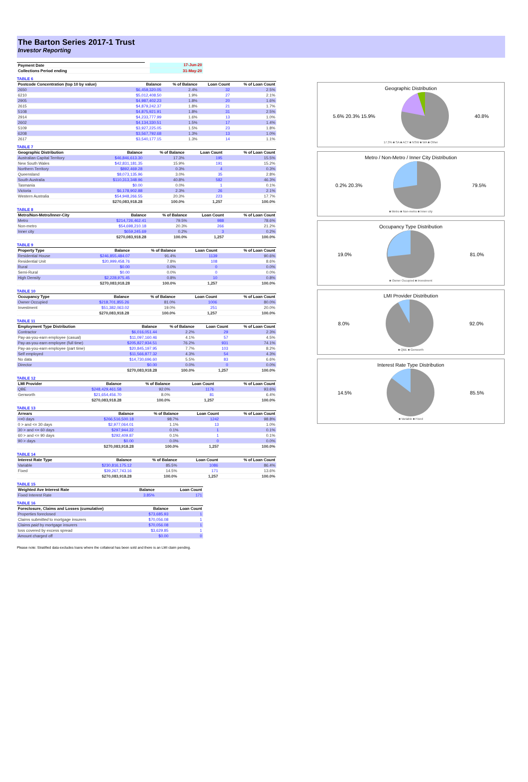The Barton Series 2017-1 Trust
Investor Reporting
| Payment Date | | 17-Jun-20 |
| Collections Period ending | | 31-May-20 |
TABLE 6
| Postcode Concentration (top 10 by value) | Balance | % of Balance | Loan Count | % of Loan Count |
| --- | --- | --- | --- | --- |
| 2650 | $6,459,320.05 | 2.4% | 32 | 2.5% |
| 6210 | $5,012,408.50 | 1.9% | 27 | 2.1% |
| 2905 | $4,987,402.23 | 1.8% | 20 | 1.6% |
| 2615 | $4,879,242.37 | 1.8% | 21 | 1.7% |
| 5108 | $4,875,921.91 | 1.8% | 31 | 2.5% |
| 2914 | $4,233,777.99 | 1.6% | 13 | 1.0% |
| 2602 | $4,134,330.51 | 1.5% | 17 | 1.4% |
| 5109 | $3,927,225.05 | 1.5% | 23 | 1.8% |
| 6208 | $3,567,792.68 | 1.3% | 13 | 1.0% |
| 2617 | $3,540,177.15 | 1.3% | 14 | 1.1% |
TABLE 7
| Geographic Distribution | Balance | % of Balance | Loan Count | % of Loan Count |
| --- | --- | --- | --- | --- |
| Australian Capital Territory | $46,846,613.30 | 17.3% | 195 | 15.5% |
| New South Wales | $42,831,181.35 | 15.9% | 191 | 15.2% |
| Northern Territory | $892,469.28 | 0.3% | 4 | 0.3% |
| Queensland | $8,073,135.96 | 3.0% | 35 | 2.8% |
| South Australia | $110,313,348.96 | 40.8% | 582 | 46.3% |
| Tasmania | $0.00 | 0.0% | 1 | 0.1% |
| Victoria | $6,178,902.88 | 2.3% | 26 | 2.1% |
| Western Australia | $54,948,266.55 | 20.3% | 223 | 17.7% |
| | $270,083,918.28 | 100.0% | 1,257 | 100.0% |
TABLE 8
| Metro/Non-Metro/Inner-City | Balance | % of Balance | Loan Count | % of Loan Count |
| --- | --- | --- | --- | --- |
| Metro | $214,726,462.41 | 79.5% | 988 | 78.6% |
| Non-metro | $54,698,210.18 | 20.3% | 266 | 21.2% |
| Inner city | $659,245.69 | 0.2% | 3 | 0.2% |
| | $270,083,918.28 | 100.0% | 1,257 | 100.0% |
TABLE 9
| Property Type | Balance | % of Balance | Loan Count | % of Loan Count |
| --- | --- | --- | --- | --- |
| Residential House | $246,855,484.07 | 91.4% | 1139 | 90.6% |
| Residential Unit | $20,999,458.76 | 7.8% | 108 | 8.6% |
| Rural | $0.00 | 0.0% | 0 | 0.0% |
| Semi-Rural | $0.00 | 0.0% | 0 | 0.0% |
| High Density | $2,228,975.45 | 0.8% | 10 | 0.8% |
| | $270,083,918.28 | 100.0% | 1,257 | 100.0% |
TABLE 10
| Occupancy Type | Balance | % of Balance | Loan Count | % of Loan Count |
| --- | --- | --- | --- | --- |
| Owner Occupied | $218,701,855.26 | 81.0% | 1006 | 80.0% |
| Investment | $51,382,063.02 | 19.0% | 251 | 20.0% |
| | $270,083,918.28 | 100.0% | 1,257 | 100.0% |
TABLE 11
| Employment Type Distribution | Balance | % of Balance | Loan Count | % of Loan Count |
| --- | --- | --- | --- | --- |
| Contractor | $6,016,051.44 | 2.2% | 29 | 2.3% |
| Pay-as-you-earn employee (casual) | $11,097,160.46 | 4.1% | 57 | 4.5% |
| Pay-as-you-earn employee (full time) | $205,827,934.51 | 76.2% | 931 | 74.1% |
| Pay-as-you-earn employee (part time) | $20,845,197.95 | 7.7% | 103 | 8.2% |
| Self employed | $11,566,877.32 | 4.3% | 54 | 4.3% |
| No data | $14,730,696.60 | 5.5% | 83 | 6.6% |
| Director | $0.00 | 0.0% | 0 | 0.0% |
| | $270,083,918.28 | 100.0% | 1,257 | 100.0% |
TABLE 12
| LMI Provider | Balance | % of Balance | Loan Count | % of Loan Count |
| --- | --- | --- | --- | --- |
| QBE | $248,429,461.58 | 92.0% | 1176 | 93.6% |
| Genworth | $21,654,456.70 | 8.0% | 81 | 6.4% |
| | $270,083,918.28 | 100.0% | 1,257 | 100.0% |
TABLE 13
| Arrears | Balance | % of Balance | Loan Count | % of Loan Count |
| --- | --- | --- | --- | --- |
| <=0 days | $266,516,500.18 | 98.7% | 1242 | 98.8% |
| 0 > and <= 30 days | $2,977,064.01 | 1.1% | 13 | 1.0% |
| 30 > and <= 60 days | $297,944.22 | 0.1% | 1 | 0.1% |
| 60 > and <= 90 days | $292,409.87 | 0.1% | 1 | 0.1% |
| 90 > days | $0.00 | 0.0% | 0 | 0.0% |
| | $270,083,918.28 | 100.0% | 1,257 | 100.0% |
TABLE 14
| Interest Rate Type | Balance | % of Balance | Loan Count | % of Loan Count |
| --- | --- | --- | --- | --- |
| Variable | $230,816,175.12 | 85.5% | 1086 | 86.4% |
| Fixed | $39,267,743.16 | 14.5% | 171 | 13.6% |
| | $270,083,918.28 | 100.0% | 1,257 | 100.0% |
TABLE 15
| Weighted Ave Interest Rate | Balance | Loan Count |
| --- | --- | --- |
| Fixed Interest Rate | 3.85% | 171 |
TABLE 16
| Foreclosure, Claims and Losses (cumulative) | Balance | Loan Count |
| --- | --- | --- |
| Properties foreclosed | $73,685.93 | 1 |
| Claims submitted to mortgage insurers | $70,056.08 | 1 |
| Claims paid by mortgage insurers | $70,056.08 | 1 |
| loss covered by excess spread | $3,629.85 | 1 |
| Amount charged off | $0.00 | 0 |
Please note: Stratified data excludes loans where the collateral has been sold and there is an LMI claim pending.
Geographic Distribution
5.6% 20.3% 15.9% 40.8%
17.3% ■ SA ■ ACT ■ NSW ■ WA ■ Other
Metro / Non-Metro / Inner City Distribution
0.2% 20.3% 79.5%
■ Metro ■ Non-metro ■ Inner city
Occupancy Type Distribution
19.0% 81.0%
■ Owner Occupied ■ Investment
LMI Provider Distribution
8.0% 92.0%
■ QBE ■ Genworth
Interest Rate Type Distribution
14.5% 85.5%
■ Variable ■ Fixed